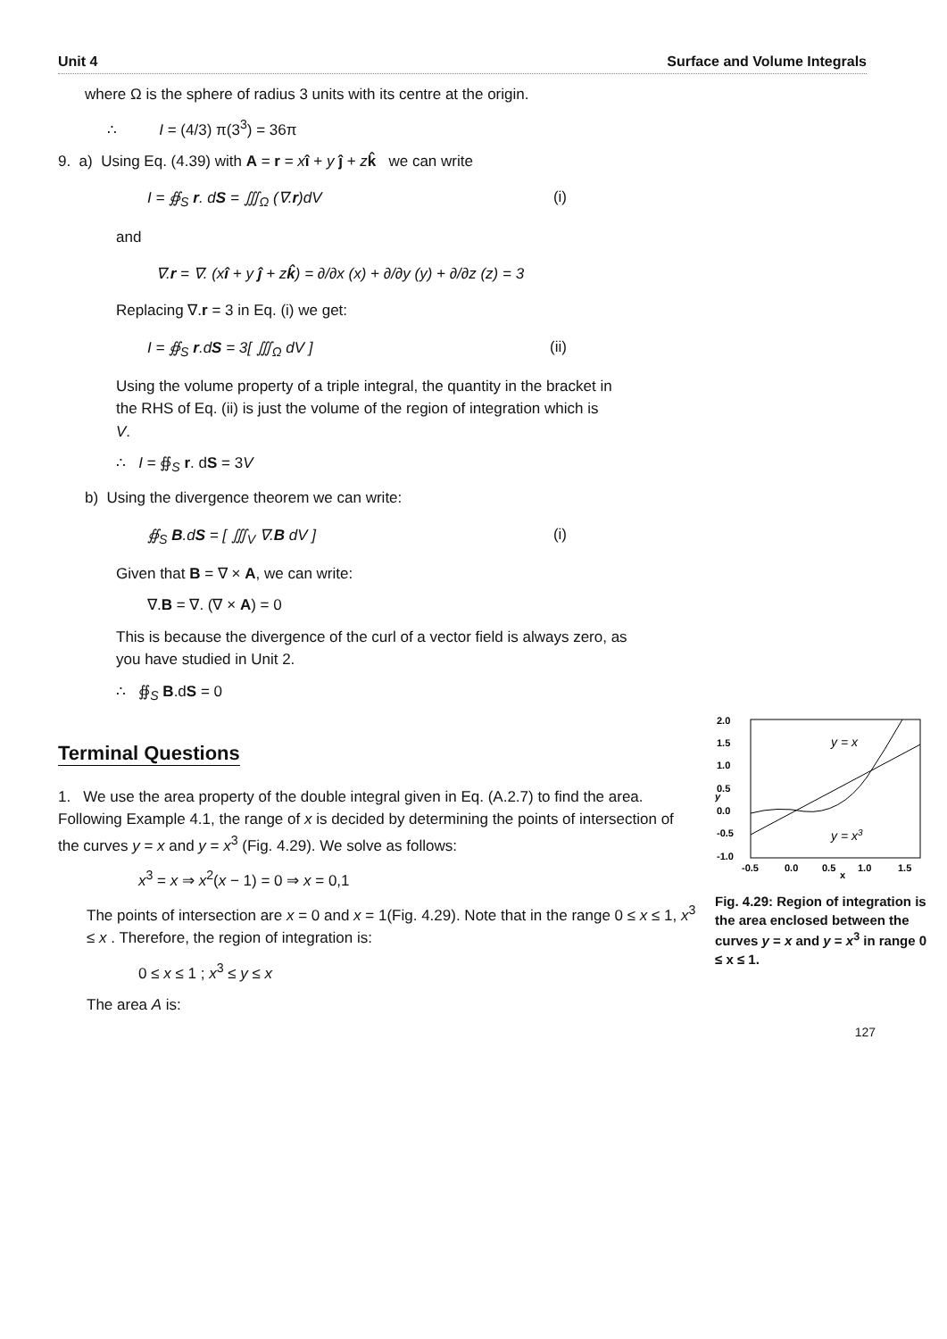Unit 4 Surface and Volume Integrals
where Ω is the sphere of radius 3 units with its centre at the origin.
∴ I = (4/3) π(3<sup>3</sup>) = 36π
9. a) Using Eq. (4.39) with A = r = xî + y ĵ + zk̂ we can write
I = ∯<sub>S</sub> r. dS = ∭<sub>Ω</sub> (∇.r)dV (i)
and
∇.r = ∇. (xî + y ĵ + zk̂) = ∂/∂x (x) + ∂/∂y (y) + ∂/∂z (z) = 3
Replacing ∇.r = 3 in Eq. (i) we get:
I = ∯<sub>S</sub> r.dS = 3[ ∭<sub>Ω</sub> dV ] (ii)
Using the volume property of a triple integral, the quantity in the bracket in the RHS of Eq. (ii) is just the volume of the region of integration which is V.
∴ I = ∯<sub>S</sub> r. dS = 3V
b) Using the divergence theorem we can write:
∯<sub>S</sub> B.dS = [ ∭<sub>V</sub> ∇.B dV ] (i)
Given that B = ∇ × A, we can write:
∇.B = ∇. (∇ × A) = 0
This is because the divergence of the curl of a vector field is always zero, as you have studied in Unit 2.
∴ ∯<sub>S</sub> B.dS = 0
Terminal Questions
2.0
1.5
1.0
0.5
0.0
-0.5
-1.0
-0.5
0.0
0.5
1.0
1.5
x
y
y = x
y = x3
Fig. 4.29: Region of integration is the area enclosed between the curves y = x and y = x<sup>3</sup> in range 0 ≤ x ≤ 1.
1. We use the area property of the double integral given in Eq. (A.2.7) to find the area. Following Example 4.1, the range of x is decided by determining the points of intersection of the curves y = x and y = x<sup>3</sup> (Fig. 4.29). We solve as follows:
x<sup>3</sup> = x ⇒ x<sup>2</sup>(x − 1) = 0 ⇒ x = 0,1
The points of intersection are x = 0 and x = 1(Fig. 4.29). Note that in the range 0 ≤ x ≤ 1, x<sup>3</sup> ≤ x . Therefore, the region of integration is:
0 ≤ x ≤ 1 ; x<sup>3</sup> ≤ y ≤ x
The area A is:
127